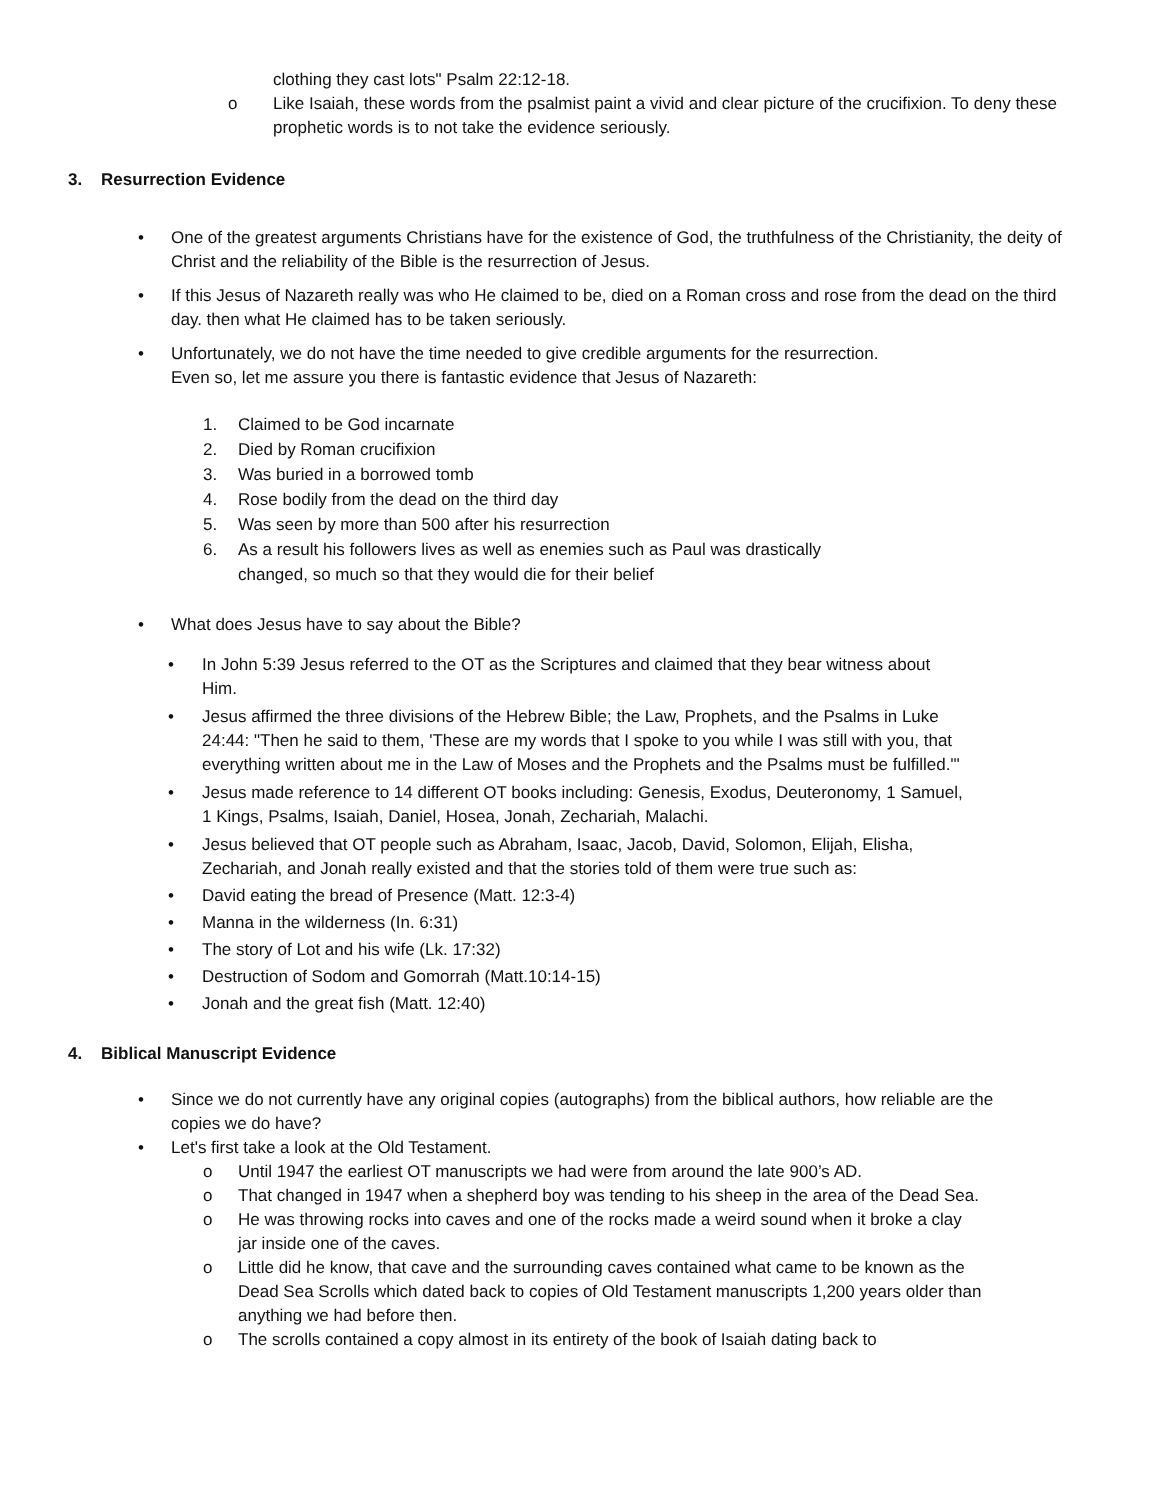clothing they cast lots" Psalm 22:12-18.
o Like Isaiah, these words from the psalmist paint a vivid and clear picture of the crucifixion. To deny these prophetic words is to not take the evidence seriously.
3. Resurrection Evidence
• One of the greatest arguments Christians have for the existence of God, the truthfulness of the Christianity, the deity of Christ and the reliability of the Bible is the resurrection of Jesus.
• If this Jesus of Nazareth really was who He claimed to be, died on a Roman cross and rose from the dead on the third day. then what He claimed has to be taken seriously.
• Unfortunately, we do not have the time needed to give credible arguments for the resurrection.
Even so, let me assure you there is fantastic evidence that Jesus of Nazareth:
1. Claimed to be God incarnate
2. Died by Roman crucifixion
3. Was buried in a borrowed tomb
4. Rose bodily from the dead on the third day
5. Was seen by more than 500 after his resurrection
6. As a result his followers lives as well as enemies such as Paul was drastically changed, so much so that they would die for their belief
• What does Jesus have to say about the Bible?
• In John 5:39 Jesus referred to the OT as the Scriptures and claimed that they bear witness about Him.
• Jesus affirmed the three divisions of the Hebrew Bible; the Law, Prophets, and the Psalms in Luke 24:44: "Then he said to them, 'These are my words that I spoke to you while I was still with you, that everything written about me in the Law of Moses and the Prophets and the Psalms must be fulfilled."'
• Jesus made reference to 14 different OT books including: Genesis, Exodus, Deuteronomy, 1 Samuel, 1 Kings, Psalms, Isaiah, Daniel, Hosea, Jonah, Zechariah, Malachi.
• Jesus believed that OT people such as Abraham, Isaac, Jacob, David, Solomon, Elijah, Elisha, Zechariah, and Jonah really existed and that the stories told of them were true such as:
• David eating the bread of Presence (Matt. 12:3-4)
• Manna in the wilderness (In. 6:31)
• The story of Lot and his wife (Lk. 17:32)
• Destruction of Sodom and Gomorrah (Matt.10:14-15)
• Jonah and the great fish (Matt. 12:40)
4. Biblical Manuscript Evidence
• Since we do not currently have any original copies (autographs) from the biblical authors, how reliable are the copies we do have?
• Let's first take a look at the Old Testament.
o Until 1947 the earliest OT manuscripts we had were from around the late 900’s AD.
o That changed in 1947 when a shepherd boy was tending to his sheep in the area of the Dead Sea.
o He was throwing rocks into caves and one of the rocks made a weird sound when it broke a clay jar inside one of the caves.
o Little did he know, that cave and the surrounding caves contained what came to be known as the Dead Sea Scrolls which dated back to copies of Old Testament manuscripts 1,200 years older than anything we had before then.
o The scrolls contained a copy almost in its entirety of the book of Isaiah dating back to